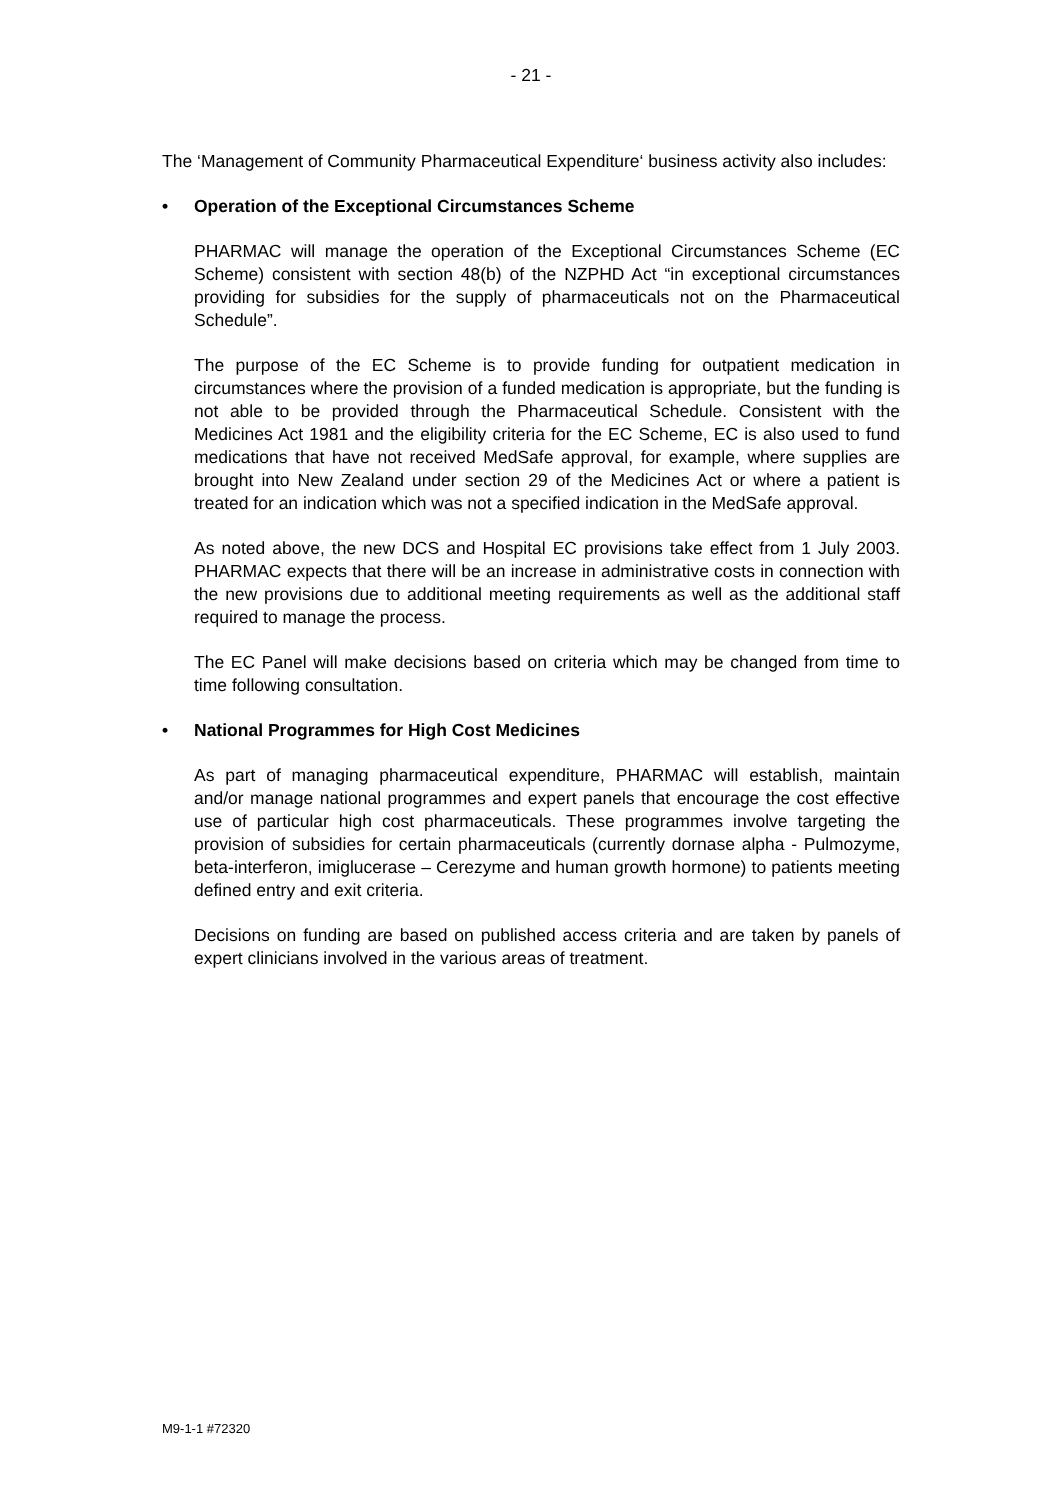- 21 -
The ‘Management of Community Pharmaceutical Expenditure‘ business activity also includes:
• Operation of the Exceptional Circumstances Scheme
PHARMAC will manage the operation of the Exceptional Circumstances Scheme (EC Scheme) consistent with section 48(b) of the NZPHD Act “in exceptional circumstances providing for subsidies for the supply of pharmaceuticals not on the Pharmaceutical Schedule”.
The purpose of the EC Scheme is to provide funding for outpatient medication in circumstances where the provision of a funded medication is appropriate, but the funding is not able to be provided through the Pharmaceutical Schedule. Consistent with the Medicines Act 1981 and the eligibility criteria for the EC Scheme, EC is also used to fund medications that have not received MedSafe approval, for example, where supplies are brought into New Zealand under section 29 of the Medicines Act or where a patient is treated for an indication which was not a specified indication in the MedSafe approval.
As noted above, the new DCS and Hospital EC provisions take effect from 1 July 2003. PHARMAC expects that there will be an increase in administrative costs in connection with the new provisions due to additional meeting requirements as well as the additional staff required to manage the process.
The EC Panel will make decisions based on criteria which may be changed from time to time following consultation.
• National Programmes for High Cost Medicines
As part of managing pharmaceutical expenditure, PHARMAC will establish, maintain and/or manage national programmes and expert panels that encourage the cost effective use of particular high cost pharmaceuticals. These programmes involve targeting the provision of subsidies for certain pharmaceuticals (currently dornase alpha - Pulmozyme, beta-interferon, imiglucerase – Cerezyme and human growth hormone) to patients meeting defined entry and exit criteria.
Decisions on funding are based on published access criteria and are taken by panels of expert clinicians involved in the various areas of treatment.
M9-1-1 #72320